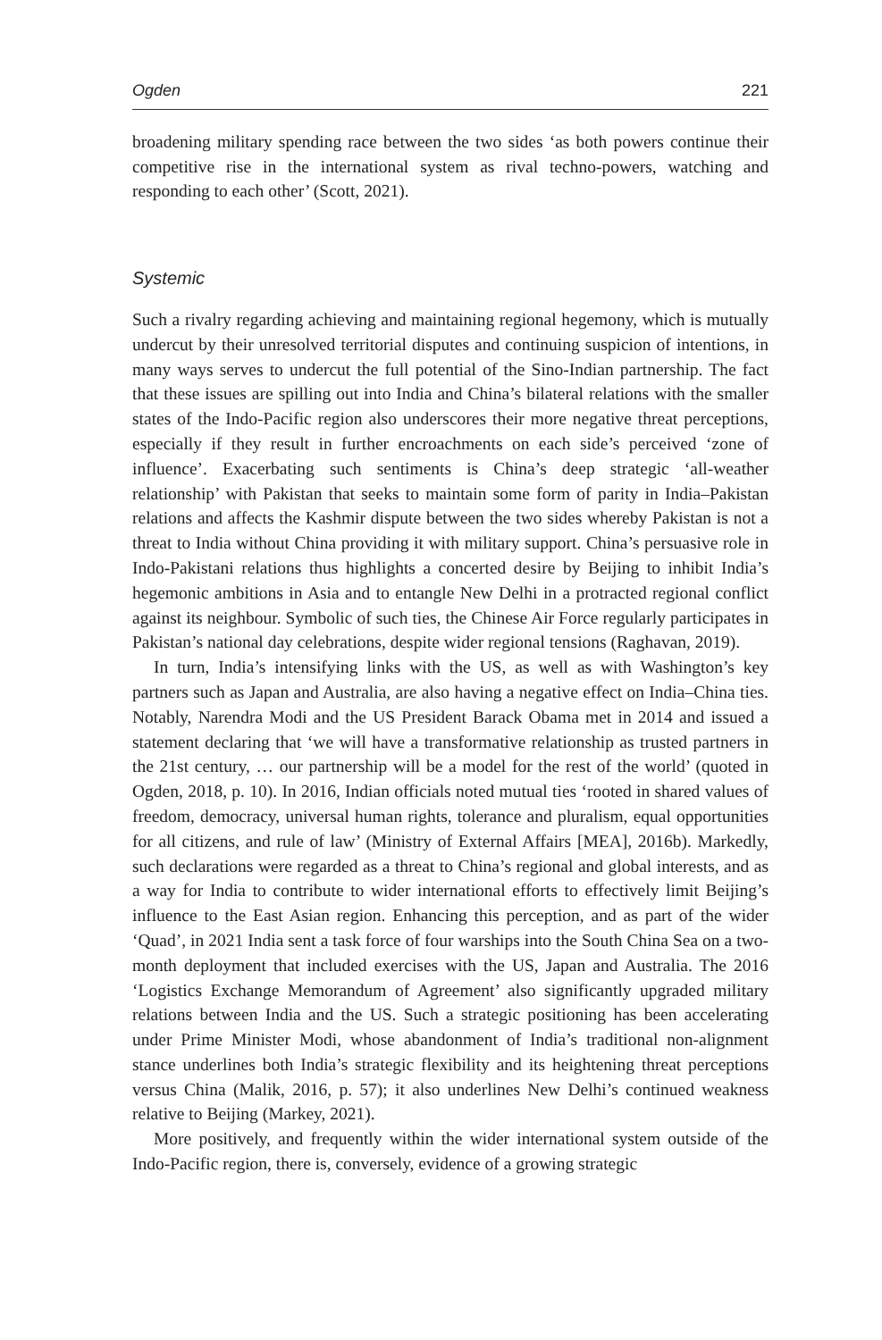Ogden 221
broadening military spending race between the two sides ‘as both powers continue their competitive rise in the international system as rival techno-powers, watching and responding to each other’ (Scott, 2021).
Systemic
Such a rivalry regarding achieving and maintaining regional hegemony, which is mutually undercut by their unresolved territorial disputes and continuing suspicion of intentions, in many ways serves to undercut the full potential of the Sino-Indian partnership. The fact that these issues are spilling out into India and China’s bilateral relations with the smaller states of the Indo-Pacific region also underscores their more negative threat perceptions, especially if they result in further encroachments on each side’s perceived ‘zone of influence’. Exacerbating such sentiments is China’s deep strategic ‘all-weather relationship’ with Pakistan that seeks to maintain some form of parity in India–Pakistan relations and affects the Kashmir dispute between the two sides whereby Pakistan is not a threat to India without China providing it with military support. China’s persuasive role in Indo-Pakistani relations thus highlights a concerted desire by Beijing to inhibit India’s hegemonic ambitions in Asia and to entangle New Delhi in a protracted regional conflict against its neighbour. Symbolic of such ties, the Chinese Air Force regularly participates in Pakistan’s national day celebrations, despite wider regional tensions (Raghavan, 2019).
In turn, India’s intensifying links with the US, as well as with Washington’s key partners such as Japan and Australia, are also having a negative effect on India–China ties. Notably, Narendra Modi and the US President Barack Obama met in 2014 and issued a statement declaring that ‘we will have a transformative relationship as trusted partners in the 21st century, … our partnership will be a model for the rest of the world’ (quoted in Ogden, 2018, p. 10). In 2016, Indian officials noted mutual ties ‘rooted in shared values of freedom, democracy, universal human rights, tolerance and pluralism, equal opportunities for all citizens, and rule of law’ (Ministry of External Affairs [MEA], 2016b). Markedly, such declarations were regarded as a threat to China’s regional and global interests, and as a way for India to contribute to wider international efforts to effectively limit Beijing’s influence to the East Asian region. Enhancing this perception, and as part of the wider ‘Quad’, in 2021 India sent a task force of four warships into the South China Sea on a two-month deployment that included exercises with the US, Japan and Australia. The 2016 ‘Logistics Exchange Memorandum of Agreement’ also significantly upgraded military relations between India and the US. Such a strategic positioning has been accelerating under Prime Minister Modi, whose abandonment of India’s traditional non-alignment stance underlines both India’s strategic flexibility and its heightening threat perceptions versus China (Malik, 2016, p. 57); it also underlines New Delhi’s continued weakness relative to Beijing (Markey, 2021).
More positively, and frequently within the wider international system outside of the Indo-Pacific region, there is, conversely, evidence of a growing strategic